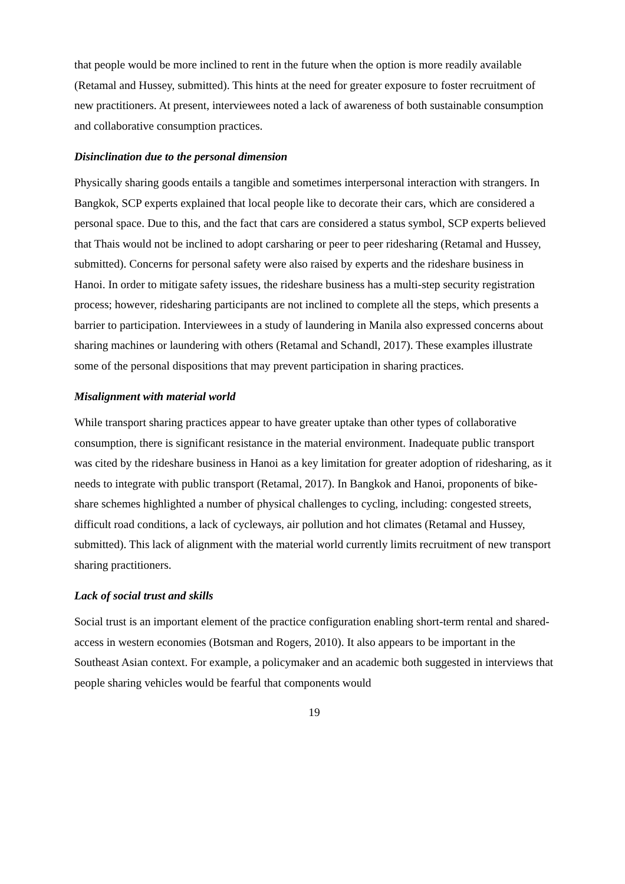that people would be more inclined to rent in the future when the option is more readily available (Retamal and Hussey, submitted). This hints at the need for greater exposure to foster recruitment of new practitioners. At present, interviewees noted a lack of awareness of both sustainable consumption and collaborative consumption practices.
Disinclination due to the personal dimension
Physically sharing goods entails a tangible and sometimes interpersonal interaction with strangers. In Bangkok, SCP experts explained that local people like to decorate their cars, which are considered a personal space. Due to this, and the fact that cars are considered a status symbol, SCP experts believed that Thais would not be inclined to adopt carsharing or peer to peer ridesharing (Retamal and Hussey, submitted). Concerns for personal safety were also raised by experts and the rideshare business in Hanoi. In order to mitigate safety issues, the rideshare business has a multi-step security registration process; however, ridesharing participants are not inclined to complete all the steps, which presents a barrier to participation. Interviewees in a study of laundering in Manila also expressed concerns about sharing machines or laundering with others (Retamal and Schandl, 2017). These examples illustrate some of the personal dispositions that may prevent participation in sharing practices.
Misalignment with material world
While transport sharing practices appear to have greater uptake than other types of collaborative consumption, there is significant resistance in the material environment. Inadequate public transport was cited by the rideshare business in Hanoi as a key limitation for greater adoption of ridesharing, as it needs to integrate with public transport (Retamal, 2017). In Bangkok and Hanoi, proponents of bike-share schemes highlighted a number of physical challenges to cycling, including: congested streets, difficult road conditions, a lack of cycleways, air pollution and hot climates (Retamal and Hussey, submitted). This lack of alignment with the material world currently limits recruitment of new transport sharing practitioners.
Lack of social trust and skills
Social trust is an important element of the practice configuration enabling short-term rental and shared-access in western economies (Botsman and Rogers, 2010). It also appears to be important in the Southeast Asian context. For example, a policymaker and an academic both suggested in interviews that people sharing vehicles would be fearful that components would
19